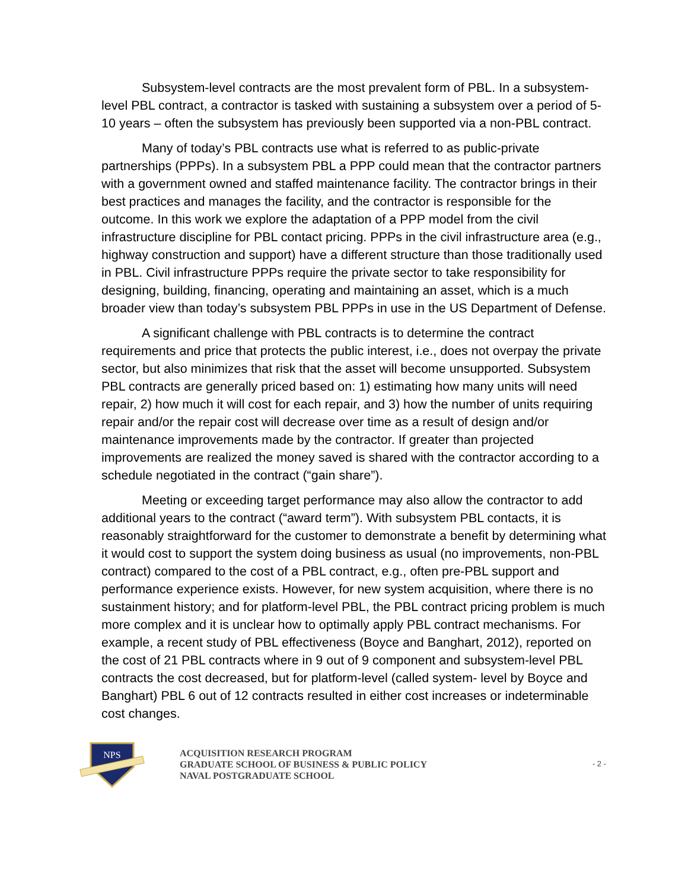Subsystem-level contracts are the most prevalent form of PBL. In a subsystem-level PBL contract, a contractor is tasked with sustaining a subsystem over a period of 5-10 years – often the subsystem has previously been supported via a non-PBL contract.
Many of today’s PBL contracts use what is referred to as public-private partnerships (PPPs). In a subsystem PBL a PPP could mean that the contractor partners with a government owned and staffed maintenance facility. The contractor brings in their best practices and manages the facility, and the contractor is responsible for the outcome. In this work we explore the adaptation of a PPP model from the civil infrastructure discipline for PBL contact pricing. PPPs in the civil infrastructure area (e.g., highway construction and support) have a different structure than those traditionally used in PBL. Civil infrastructure PPPs require the private sector to take responsibility for designing, building, financing, operating and maintaining an asset, which is a much broader view than today’s subsystem PBL PPPs in use in the US Department of Defense.
A significant challenge with PBL contracts is to determine the contract requirements and price that protects the public interest, i.e., does not overpay the private sector, but also minimizes that risk that the asset will become unsupported. Subsystem PBL contracts are generally priced based on: 1) estimating how many units will need repair, 2) how much it will cost for each repair, and 3) how the number of units requiring repair and/or the repair cost will decrease over time as a result of design and/or maintenance improvements made by the contractor. If greater than projected improvements are realized the money saved is shared with the contractor according to a schedule negotiated in the contract (“gain share”).
Meeting or exceeding target performance may also allow the contractor to add additional years to the contract (“award term”). With subsystem PBL contacts, it is reasonably straightforward for the customer to demonstrate a benefit by determining what it would cost to support the system doing business as usual (no improvements, non-PBL contract) compared to the cost of a PBL contract, e.g., often pre-PBL support and performance experience exists. However, for new system acquisition, where there is no sustainment history; and for platform-level PBL, the PBL contract pricing problem is much more complex and it is unclear how to optimally apply PBL contract mechanisms. For example, a recent study of PBL effectiveness (Boyce and Banghart, 2012), reported on the cost of 21 PBL contracts where in 9 out of 9 component and subsystem-level PBL contracts the cost decreased, but for platform-level (called system- level by Boyce and Banghart) PBL 6 out of 12 contracts resulted in either cost increases or indeterminable cost changes.
NPS
ACQUISITION RESEARCH PROGRAM
GRADUATE SCHOOL OF BUSINESS & PUBLIC POLICY
NAVAL POSTGRADUATE SCHOOL
- 2 -